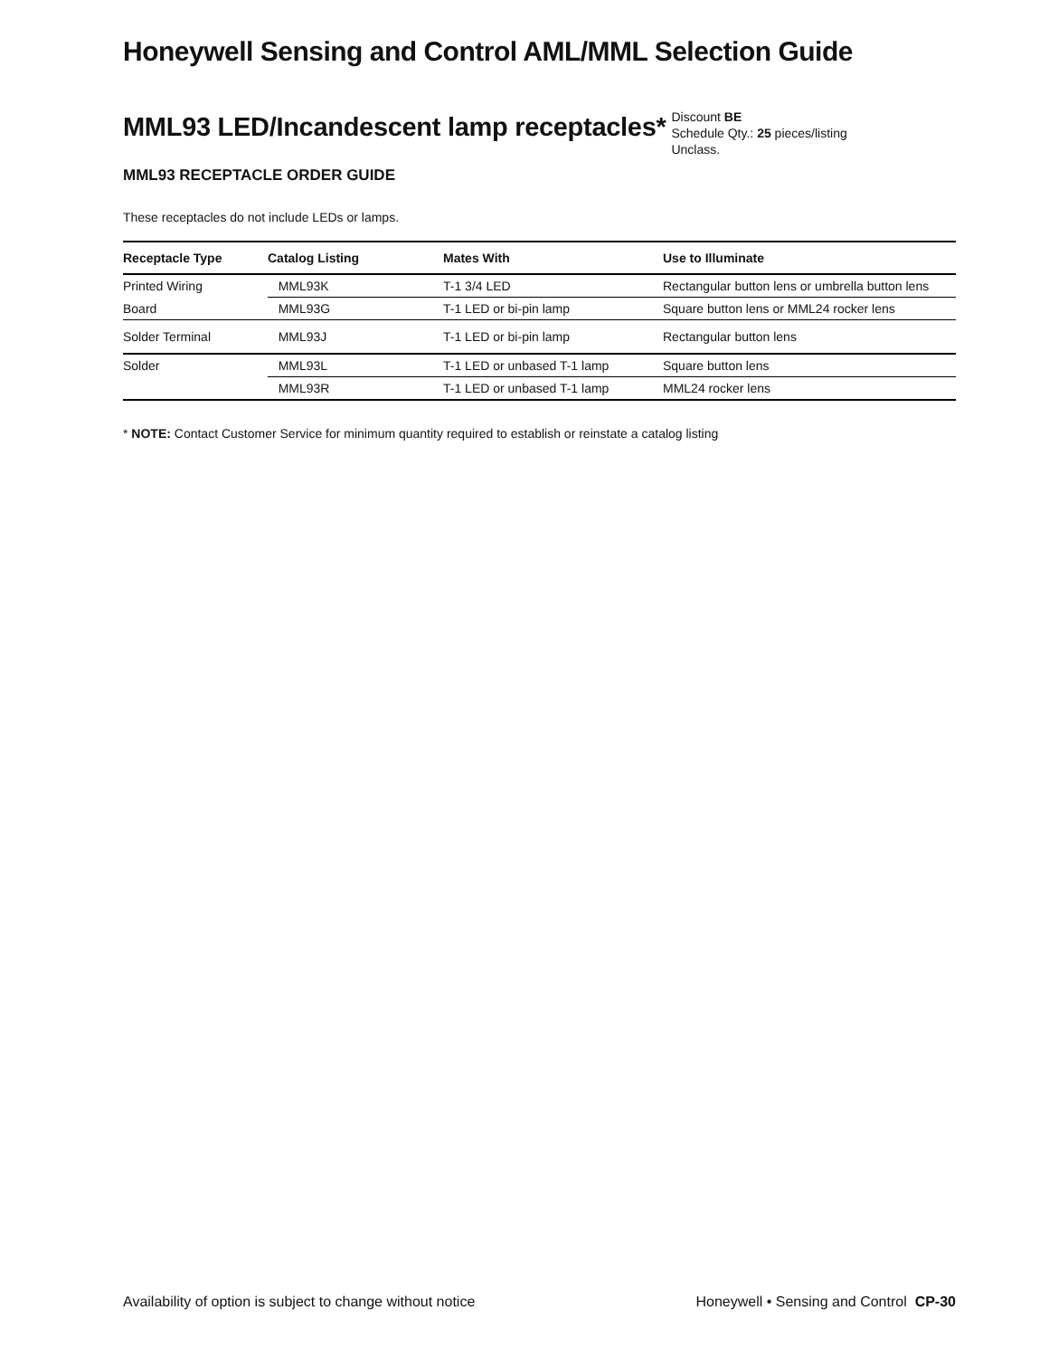Honeywell Sensing and Control AML/MML Selection Guide
MML93 LED/Incandescent lamp receptacles*
Discount BE
Schedule Qty.: 25 pieces/listing
Unclass.
MML93 RECEPTACLE ORDER GUIDE
These receptacles do not include LEDs or lamps.
| Receptacle Type | Catalog Listing | Mates With | Use to Illuminate |
| --- | --- | --- | --- |
| Printed Wiring | MML93K | T-1 3/4 LED | Rectangular button lens or umbrella button lens |
| Board | MML93G | T-1 LED or bi-pin lamp | Square button lens or MML24 rocker lens |
| Solder Terminal | MML93J | T-1 LED or bi-pin lamp | Rectangular button lens |
| Solder | MML93L | T-1 LED or unbased T-1 lamp | Square button lens |
| | MML93R | T-1 LED or unbased T-1 lamp | MML24 rocker lens |
* NOTE: Contact Customer Service for minimum quantity required to establish or reinstate a catalog listing
Availability of option is subject to change without notice Honeywell • Sensing and Control CP-30